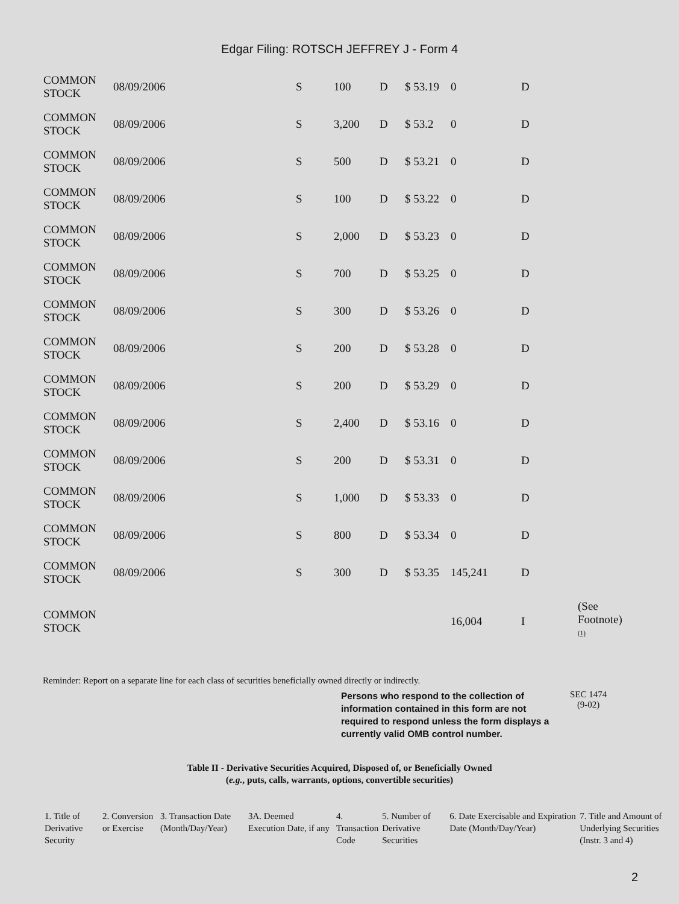Edgar Filing: ROTSCH JEFFREY J - Form 4
| COMMON STOCK | 08/09/2006 | S | 100 | D | $ 53.19 | 0 | D | |
| COMMON STOCK | 08/09/2006 | S | 3,200 | D | $ 53.2 | 0 | D | |
| COMMON STOCK | 08/09/2006 | S | 500 | D | $ 53.21 | 0 | D | |
| COMMON STOCK | 08/09/2006 | S | 100 | D | $ 53.22 | 0 | D | |
| COMMON STOCK | 08/09/2006 | S | 2,000 | D | $ 53.23 | 0 | D | |
| COMMON STOCK | 08/09/2006 | S | 700 | D | $ 53.25 | 0 | D | |
| COMMON STOCK | 08/09/2006 | S | 300 | D | $ 53.26 | 0 | D | |
| COMMON STOCK | 08/09/2006 | S | 200 | D | $ 53.28 | 0 | D | |
| COMMON STOCK | 08/09/2006 | S | 200 | D | $ 53.29 | 0 | D | |
| COMMON STOCK | 08/09/2006 | S | 2,400 | D | $ 53.16 | 0 | D | |
| COMMON STOCK | 08/09/2006 | S | 200 | D | $ 53.31 | 0 | D | |
| COMMON STOCK | 08/09/2006 | S | 1,000 | D | $ 53.33 | 0 | D | |
| COMMON STOCK | 08/09/2006 | S | 800 | D | $ 53.34 | 0 | D | |
| COMMON STOCK | 08/09/2006 | S | 300 | D | $ 53.35 | 145,241 | D | |
| COMMON STOCK | | | | | | 16,004 | I | (See Footnote) <sup>(1)</sup> |
Reminder: Report on a separate line for each class of securities beneficially owned directly or indirectly.
Persons who respond to the collection of information contained in this form are not required to respond unless the form displays a currently valid OMB control number.
SEC 1474
(9-02)
Table II - Derivative Securities Acquired, Disposed of, or Beneficially Owned
(e.g., puts, calls, warrants, options, convertible securities)
| 1. Title of Derivative Security | 2. Conversion or Exercise | 3. Transaction Date (Month/Day/Year) | 3A. Deemed Execution Date, if any | 4. Transaction Code | 5. Number of Derivative Securities | 6. Date Exercisable and Expiration Date (Month/Day/Year) | 7. Title and Amount of Underlying Securities (Instr. 3 and 4) |
| --- | --- | --- | --- | --- | --- | --- | --- |
2